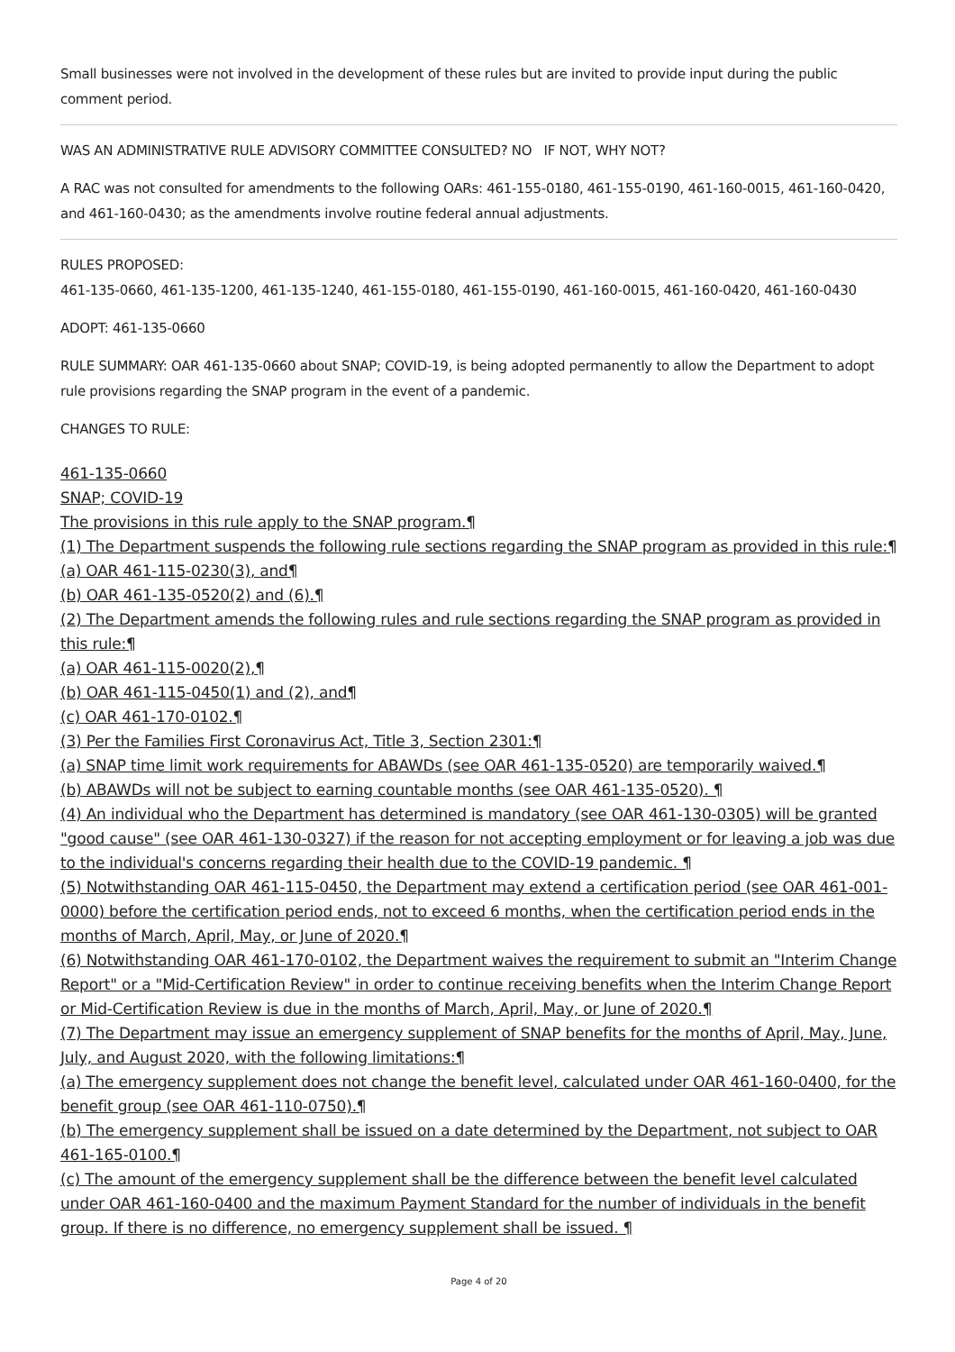Small businesses were not involved in the development of these rules but are invited to provide input during the public comment period.
WAS AN ADMINISTRATIVE RULE ADVISORY COMMITTEE CONSULTED? NO IF NOT, WHY NOT?
A RAC was not consulted for amendments to the following OARs: 461-155-0180, 461-155-0190, 461-160-0015, 461-160-0420, and 461-160-0430; as the amendments involve routine federal annual adjustments.
RULES PROPOSED:
461-135-0660, 461-135-1200, 461-135-1240, 461-155-0180, 461-155-0190, 461-160-0015, 461-160-0420, 461-160-0430
ADOPT: 461-135-0660
RULE SUMMARY: OAR 461-135-0660 about SNAP; COVID-19, is being adopted permanently to allow the Department to adopt rule provisions regarding the SNAP program in the event of a pandemic.
CHANGES TO RULE:
461-135-0660
SNAP; COVID-19
The provisions in this rule apply to the SNAP program.¶
(1) The Department suspends the following rule sections regarding the SNAP program as provided in this rule:¶
(a) OAR 461-115-0230(3), and¶
(b) OAR 461-135-0520(2) and (6).¶
(2) The Department amends the following rules and rule sections regarding the SNAP program as provided in this rule:¶
(a) OAR 461-115-0020(2),¶
(b) OAR 461-115-0450(1) and (2), and¶
(c) OAR 461-170-0102.¶
(3) Per the Families First Coronavirus Act, Title 3, Section 2301:¶
(a) SNAP time limit work requirements for ABAWDs (see OAR 461-135-0520) are temporarily waived.¶
(b) ABAWDs will not be subject to earning countable months (see OAR 461-135-0520). ¶
(4) An individual who the Department has determined is mandatory (see OAR 461-130-0305) will be granted "good cause" (see OAR 461-130-0327) if the reason for not accepting employment or for leaving a job was due to the individual's concerns regarding their health due to the COVID-19 pandemic. ¶
(5) Notwithstanding OAR 461-115-0450, the Department may extend a certification period (see OAR 461-001-0000) before the certification period ends, not to exceed 6 months, when the certification period ends in the months of March, April, May, or June of 2020.¶
(6) Notwithstanding OAR 461-170-0102, the Department waives the requirement to submit an "Interim Change Report" or a "Mid-Certification Review" in order to continue receiving benefits when the Interim Change Report or Mid-Certification Review is due in the months of March, April, May, or June of 2020.¶
(7) The Department may issue an emergency supplement of SNAP benefits for the months of April, May, June, July, and August 2020, with the following limitations:¶
(a) The emergency supplement does not change the benefit level, calculated under OAR 461-160-0400, for the benefit group (see OAR 461-110-0750).¶
(b) The emergency supplement shall be issued on a date determined by the Department, not subject to OAR 461-165-0100.¶
(c) The amount of the emergency supplement shall be the difference between the benefit level calculated under OAR 461-160-0400 and the maximum Payment Standard for the number of individuals in the benefit group. If there is no difference, no emergency supplement shall be issued. ¶
Page 4 of 20